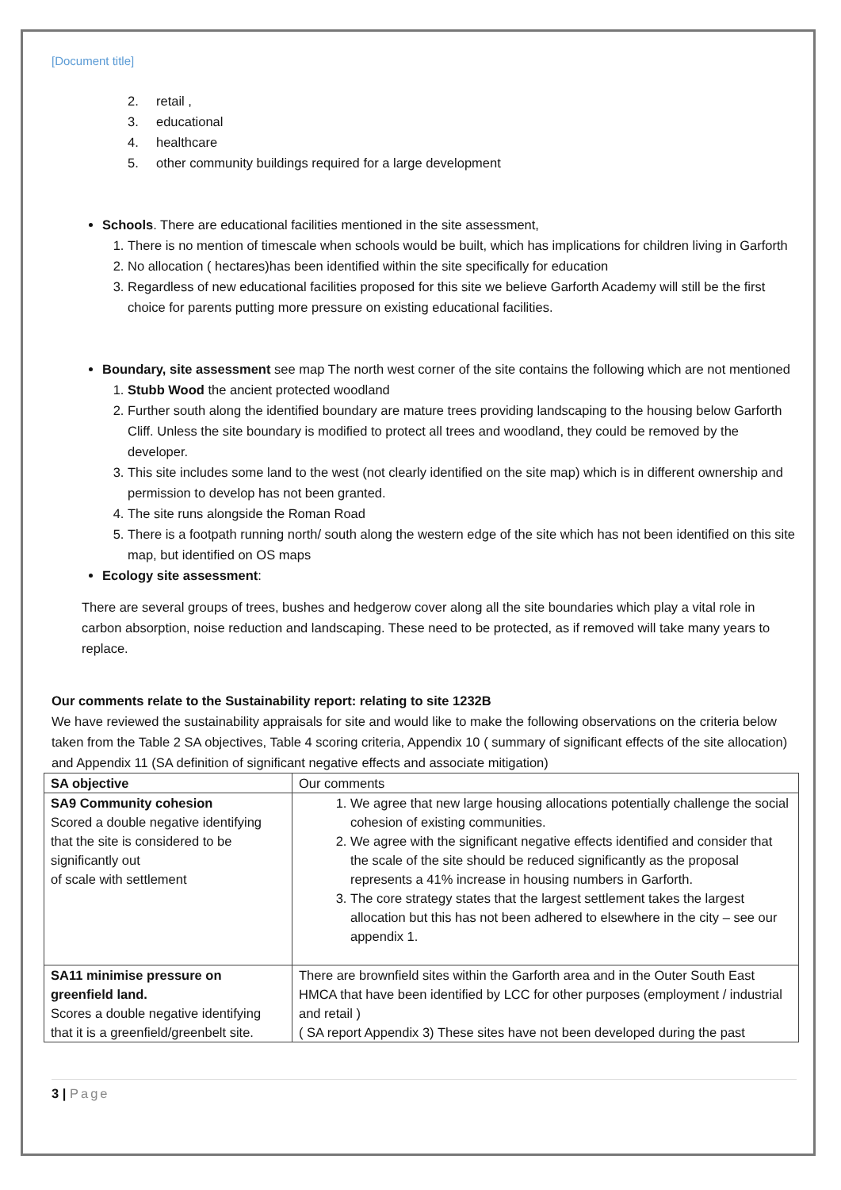[Document title]
2. retail ,
3. educational
4. healthcare
5. other community buildings required for a large development
Schools. There are educational facilities mentioned in the site assessment,
1. There is no mention of timescale when schools would be built, which has implications for children living in Garforth
2. No allocation ( hectares)has been identified within the site specifically for education
3. Regardless of new educational facilities proposed for this site we believe Garforth Academy will still be the first choice for parents putting more pressure on existing educational facilities.
Boundary, site assessment see map The north west corner of the site contains the following which are not mentioned
1. Stubb Wood the ancient protected woodland
2. Further south along the identified boundary are mature trees providing landscaping to the housing below Garforth Cliff. Unless the site boundary is modified to protect all trees and woodland, they could be removed by the developer.
3. This site includes some land to the west (not clearly identified on the site map) which is in different ownership and permission to develop has not been granted.
4. The site runs alongside the Roman Road
5. There is a footpath running north/ south along the western edge of the site which has not been identified on this site map, but identified on OS maps
Ecology site assessment:
There are several groups of trees, bushes and hedgerow cover along all the site boundaries which play a vital role in carbon absorption, noise reduction and landscaping. These need to be protected, as if removed will take many years to replace.
Our comments relate to the Sustainability report: relating to site 1232B
We have reviewed the sustainability appraisals for site and would like to make the following observations on the criteria below taken from the Table 2 SA objectives, Table 4 scoring criteria, Appendix 10 ( summary of significant effects of the site allocation) and Appendix 11 (SA definition of significant negative effects and associate mitigation)
| SA objective | Our comments |
| SA9 Community cohesion Scored a double negative identifying that the site is considered to be significantly out of scale with settlement | 1. We agree that new large housing allocations potentially challenge the social cohesion of existing communities. 2. We agree with the significant negative effects identified and consider that the scale of the site should be reduced significantly as the proposal represents a 41% increase in housing numbers in Garforth. 3. The core strategy states that the largest settlement takes the largest allocation but this has not been adhered to elsewhere in the city – see our appendix 1. |
| SA11 minimise pressure on greenfield land. Scores a double negative identifying that it is a greenfield/greenbelt site. | There are brownfield sites within the Garforth area and in the Outer South East HMCA that have been identified by LCC for other purposes (employment / industrial and retail ) ( SA report Appendix 3) These sites have not been developed during the past |
3 | Page